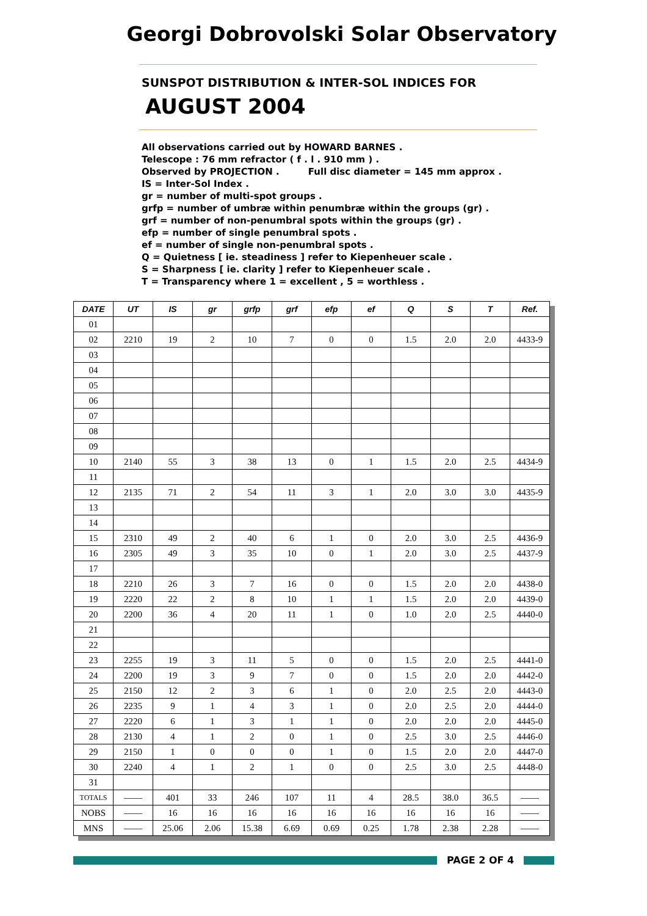Georgi Dobrovolski Solar Observatory
SUNSPOT DISTRIBUTION & INTER-SOL INDICES FOR
AUGUST 2004
All observations carried out by HOWARD BARNES .
Telescope : 76 mm refractor ( f . l . 910 mm ) .
Observed by PROJECTION . Full disc diameter = 145 mm approx .
IS = Inter-Sol Index .
gr = number of multi-spot groups .
grfp = number of umbræ within penumbræ within the groups (gr) .
grf = number of non-penumbral spots within the groups (gr) .
efp = number of single penumbral spots .
ef = number of single non-penumbral spots .
Q = Quietness [ ie. steadiness ] refer to Kiepenheuer scale .
S = Sharpness [ ie. clarity ] refer to Kiepenheuer scale .
T = Transparency where 1 = excellent , 5 = worthless .
| DATE | UT | IS | gr | grfp | grf | efp | ef | Q | S | T | Ref. |
| --- | --- | --- | --- | --- | --- | --- | --- | --- | --- | --- | --- |
| 01 | | | | | | | | | | | |
| 02 | 2210 | 19 | 2 | 10 | 7 | 0 | 0 | 1.5 | 2.0 | 2.0 | 4433-9 |
| 03 | | | | | | | | | | | |
| 04 | | | | | | | | | | | |
| 05 | | | | | | | | | | | |
| 06 | | | | | | | | | | | |
| 07 | | | | | | | | | | | |
| 08 | | | | | | | | | | | |
| 09 | | | | | | | | | | | |
| 10 | 2140 | 55 | 3 | 38 | 13 | 0 | 1 | 1.5 | 2.0 | 2.5 | 4434-9 |
| 11 | | | | | | | | | | | |
| 12 | 2135 | 71 | 2 | 54 | 11 | 3 | 1 | 2.0 | 3.0 | 3.0 | 4435-9 |
| 13 | | | | | | | | | | | |
| 14 | | | | | | | | | | | |
| 15 | 2310 | 49 | 2 | 40 | 6 | 1 | 0 | 2.0 | 3.0 | 2.5 | 4436-9 |
| 16 | 2305 | 49 | 3 | 35 | 10 | 0 | 1 | 2.0 | 3.0 | 2.5 | 4437-9 |
| 17 | | | | | | | | | | | |
| 18 | 2210 | 26 | 3 | 7 | 16 | 0 | 0 | 1.5 | 2.0 | 2.0 | 4438-0 |
| 19 | 2220 | 22 | 2 | 8 | 10 | 1 | 1 | 1.5 | 2.0 | 2.0 | 4439-0 |
| 20 | 2200 | 36 | 4 | 20 | 11 | 1 | 0 | 1.0 | 2.0 | 2.5 | 4440-0 |
| 21 | | | | | | | | | | | |
| 22 | | | | | | | | | | | |
| 23 | 2255 | 19 | 3 | 11 | 5 | 0 | 0 | 1.5 | 2.0 | 2.5 | 4441-0 |
| 24 | 2200 | 19 | 3 | 9 | 7 | 0 | 0 | 1.5 | 2.0 | 2.0 | 4442-0 |
| 25 | 2150 | 12 | 2 | 3 | 6 | 1 | 0 | 2.0 | 2.5 | 2.0 | 4443-0 |
| 26 | 2235 | 9 | 1 | 4 | 3 | 1 | 0 | 2.0 | 2.5 | 2.0 | 4444-0 |
| 27 | 2220 | 6 | 1 | 3 | 1 | 1 | 0 | 2.0 | 2.0 | 2.0 | 4445-0 |
| 28 | 2130 | 4 | 1 | 2 | 0 | 1 | 0 | 2.5 | 3.0 | 2.5 | 4446-0 |
| 29 | 2150 | 1 | 0 | 0 | 0 | 1 | 0 | 1.5 | 2.0 | 2.0 | 4447-0 |
| 30 | 2240 | 4 | 1 | 2 | 1 | 0 | 0 | 2.5 | 3.0 | 2.5 | 4448-0 |
| 31 | | | | | | | | | | | |
| TOTALS | —— | 401 | 33 | 246 | 107 | 11 | 4 | 28.5 | 38.0 | 36.5 | —— |
| NOBS | —— | 16 | 16 | 16 | 16 | 16 | 16 | 16 | 16 | 16 | —— |
| MNS | —— | 25.06 | 2.06 | 15.38 | 6.69 | 0.69 | 0.25 | 1.78 | 2.38 | 2.28 | —— |
PAGE 2 OF 4